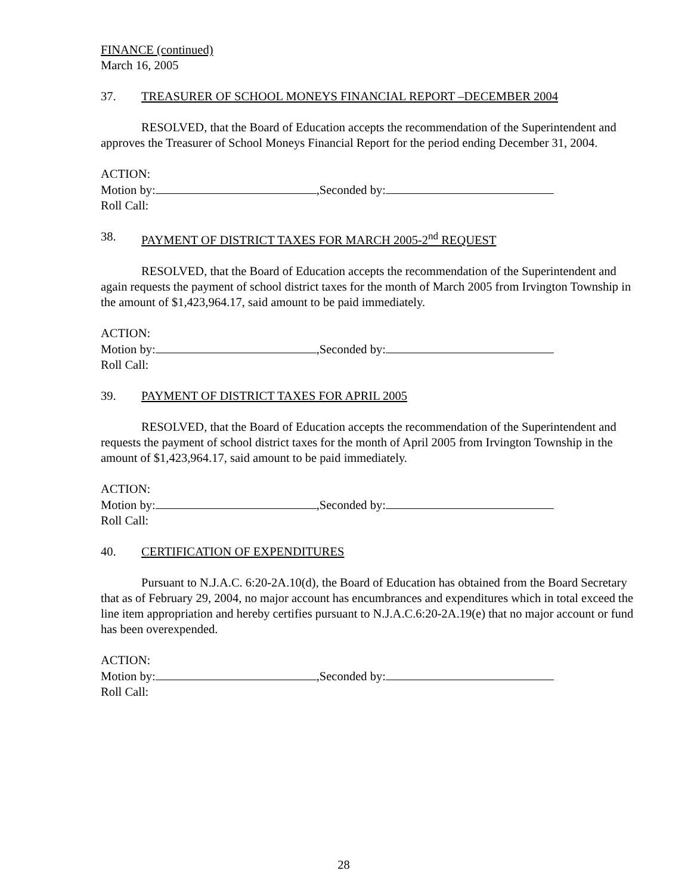FINANCE (continued)
March 16, 2005
37. TREASURER OF SCHOOL MONEYS FINANCIAL REPORT –DECEMBER 2004
RESOLVED, that the Board of Education accepts the recommendation of the Superintendent and approves the Treasurer of School Moneys Financial Report for the period ending December 31, 2004.
ACTION:
Motion by: ,Seconded by:
Roll Call:
38. PAYMENT OF DISTRICT TAXES FOR MARCH 2005-2<sup>nd</sup> REQUEST
RESOLVED, that the Board of Education accepts the recommendation of the Superintendent and again requests the payment of school district taxes for the month of March 2005 from Irvington Township in the amount of $1,423,964.17, said amount to be paid immediately.
ACTION:
Motion by: ,Seconded by:
Roll Call:
39. PAYMENT OF DISTRICT TAXES FOR APRIL 2005
RESOLVED, that the Board of Education accepts the recommendation of the Superintendent and requests the payment of school district taxes for the month of April 2005 from Irvington Township in the amount of $1,423,964.17, said amount to be paid immediately.
ACTION:
Motion by: ,Seconded by:
Roll Call:
40. CERTIFICATION OF EXPENDITURES
Pursuant to N.J.A.C. 6:20-2A.10(d), the Board of Education has obtained from the Board Secretary that as of February 29, 2004, no major account has encumbrances and expenditures which in total exceed the line item appropriation and hereby certifies pursuant to N.J.A.C.6:20-2A.19(e) that no major account or fund has been overexpended.
ACTION:
Motion by: ,Seconded by:
Roll Call:
28